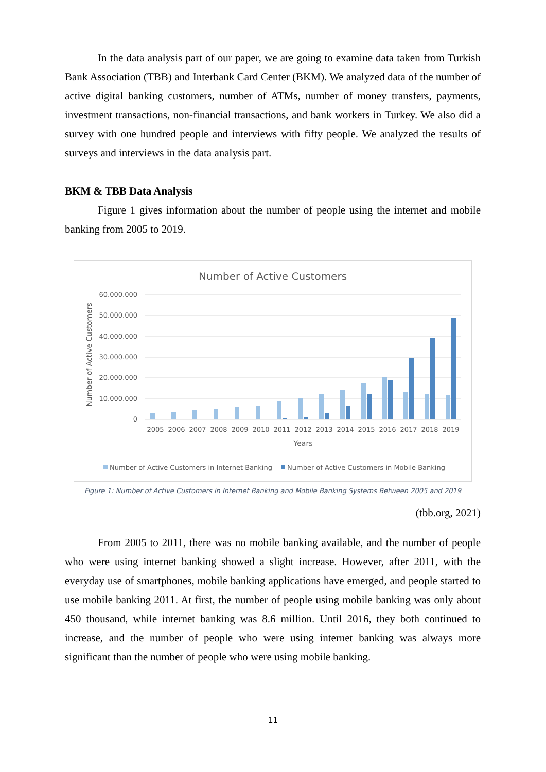In the data analysis part of our paper, we are going to examine data taken from Turkish Bank Association (TBB) and Interbank Card Center (BKM). We analyzed data of the number of active digital banking customers, number of ATMs, number of money transfers, payments, investment transactions, non-financial transactions, and bank workers in Turkey. We also did a survey with one hundred people and interviews with fifty people. We analyzed the results of surveys and interviews in the data analysis part.
BKM & TBB Data Analysis
Figure 1 gives information about the number of people using the internet and mobile banking from 2005 to 2019.
Number of Active Customers
60.000.000
50.000.000
40.000.000
30.000.000
20.000.000
10.000.000
0
Number of Active Customers
2005
2006
2007
2008
2009
2010
2011
2012
2013
2014
2015
2016
2017
2018
2019
Years
Number of Active Customers in Internet Banking
Number of Active Customers in Mobile Banking
Figure 1: Number of Active Customers in Internet Banking and Mobile Banking Systems Between 2005 and 2019
(tbb.org, 2021)
From 2005 to 2011, there was no mobile banking available, and the number of people who were using internet banking showed a slight increase. However, after 2011, with the everyday use of smartphones, mobile banking applications have emerged, and people started to use mobile banking 2011. At first, the number of people using mobile banking was only about 450 thousand, while internet banking was 8.6 million. Until 2016, they both continued to increase, and the number of people who were using internet banking was always more significant than the number of people who were using mobile banking.
11